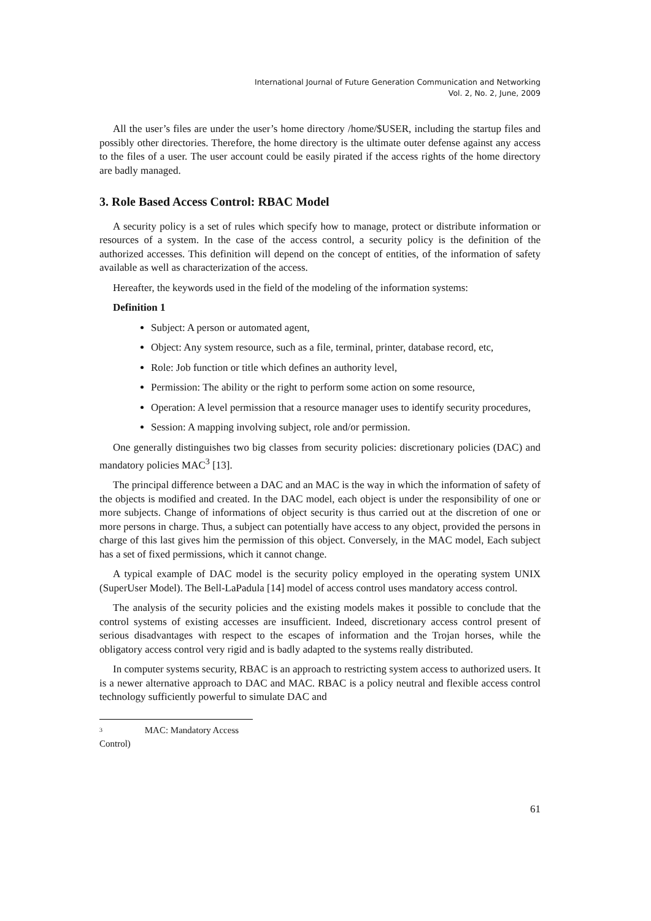International Journal of Future Generation Communication and Networking
Vol. 2, No. 2, June, 2009
All the user’s files are under the user’s home directory /home/$USER, including the startup files and possibly other directories. Therefore, the home directory is the ultimate outer defense against any access to the files of a user. The user account could be easily pirated if the access rights of the home directory are badly managed.
3. Role Based Access Control: RBAC Model
A security policy is a set of rules which specify how to manage, protect or distribute information or resources of a system. In the case of the access control, a security policy is the definition of the authorized accesses. This definition will depend on the concept of entities, of the information of safety available as well as characterization of the access.
Hereafter, the keywords used in the field of the modeling of the information systems:
Definition 1
Subject: A person or automated agent,
Object: Any system resource, such as a file, terminal, printer, database record, etc,
Role: Job function or title which defines an authority level,
Permission: The ability or the right to perform some action on some resource,
Operation: A level permission that a resource manager uses to identify security procedures,
Session: A mapping involving subject, role and/or permission.
One generally distinguishes two big classes from security policies: discretionary policies (DAC) and mandatory policies MAC<sup>3</sup> [13].
The principal difference between a DAC and an MAC is the way in which the information of safety of the objects is modified and created. In the DAC model, each object is under the responsibility of one or more subjects. Change of informations of object security is thus carried out at the discretion of one or more persons in charge. Thus, a subject can potentially have access to any object, provided the persons in charge of this last gives him the permission of this object. Conversely, in the MAC model, Each subject has a set of fixed permissions, which it cannot change.
A typical example of DAC model is the security policy employed in the operating system UNIX (SuperUser Model). The Bell-LaPadula [14] model of access control uses mandatory access control.
The analysis of the security policies and the existing models makes it possible to conclude that the control systems of existing accesses are insufficient. Indeed, discretionary access control present of serious disadvantages with respect to the escapes of information and the Trojan horses, while the obligatory access control very rigid and is badly adapted to the systems really distributed.
In computer systems security, RBAC is an approach to restricting system access to authorized users. It is a newer alternative approach to DAC and MAC. RBAC is a policy neutral and flexible access control technology sufficiently powerful to simulate DAC and
3 MAC: Mandatory Access Control)
61